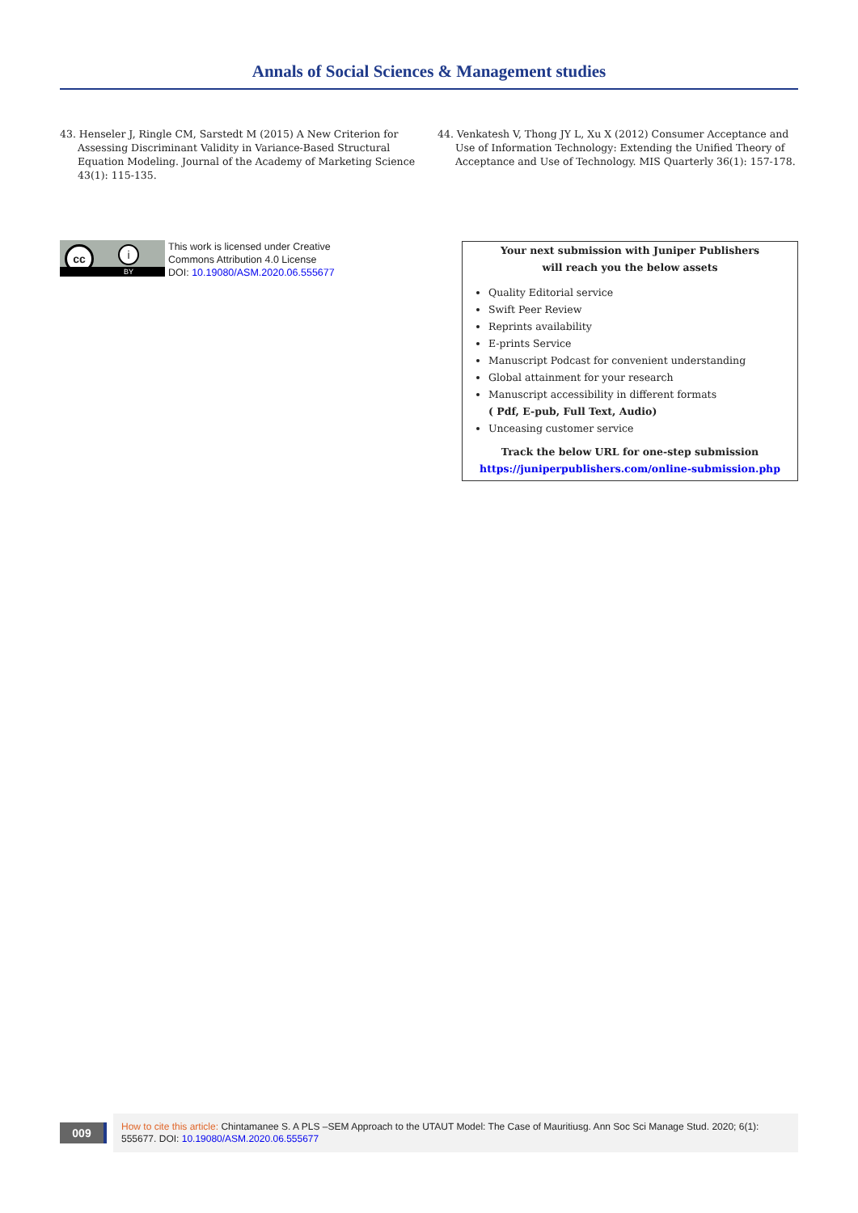Annals of Social Sciences & Management studies
43. Henseler J, Ringle CM, Sarstedt M (2015) A New Criterion for Assessing Discriminant Validity in Variance-Based Structural Equation Modeling. Journal of the Academy of Marketing Science 43(1): 115-135.
44. Venkatesh V, Thong JY L, Xu X (2012) Consumer Acceptance and Use of Information Technology: Extending the Unified Theory of Acceptance and Use of Technology. MIS Quarterly 36(1): 157-178.
cc i
BY
This work is licensed under Creative
Commons Attribution 4.0 License
DOI: 10.19080/ASM.2020.06.555677
Your next submission with Juniper Publishers
will reach you the below assets
Quality Editorial service
Swift Peer Review
Reprints availability
E-prints Service
Manuscript Podcast for convenient understanding
Global attainment for your research
Manuscript accessibility in different formats
( Pdf, E-pub, Full Text, Audio)
Unceasing customer service
Track the below URL for one-step submission
https://juniperpublishers.com/online-submission.php
009
How to cite this article: Chintamanee S. A PLS –SEM Approach to the UTAUT Model: The Case of Mauritiusg. Ann Soc Sci Manage Stud. 2020; 6(1): 555677. DOI: 10.19080/ASM.2020.06.555677